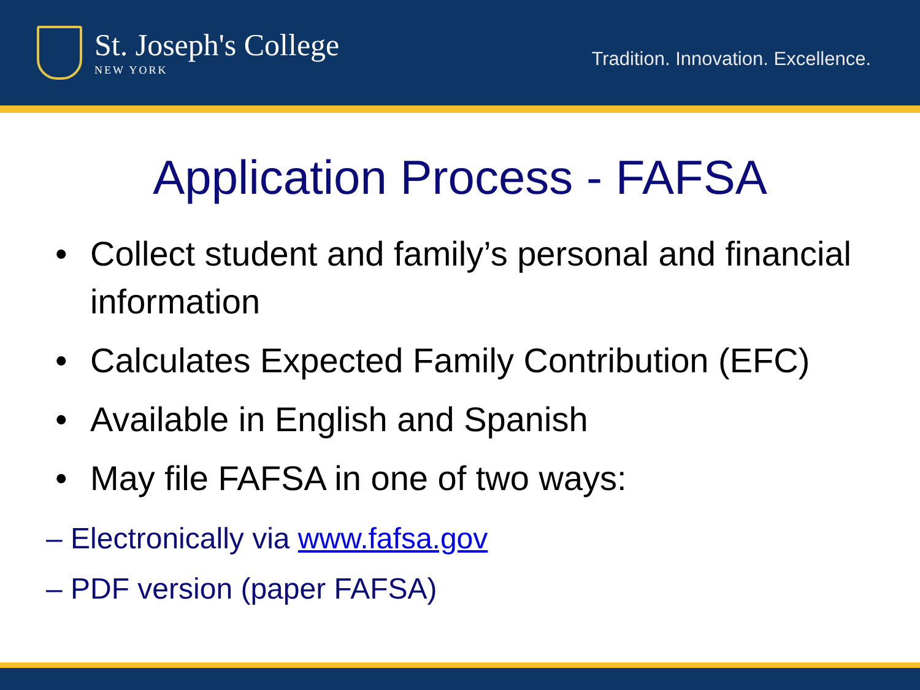St. Joseph's College
NEW YORK
Tradition. Innovation. Excellence.
Application Process - FAFSA
• Collect student and family’s personal and financial information
• Calculates Expected Family Contribution (EFC)
• Available in English and Spanish
• May file FAFSA in one of two ways:
– Electronically via www.fafsa.gov
– PDF version (paper FAFSA)